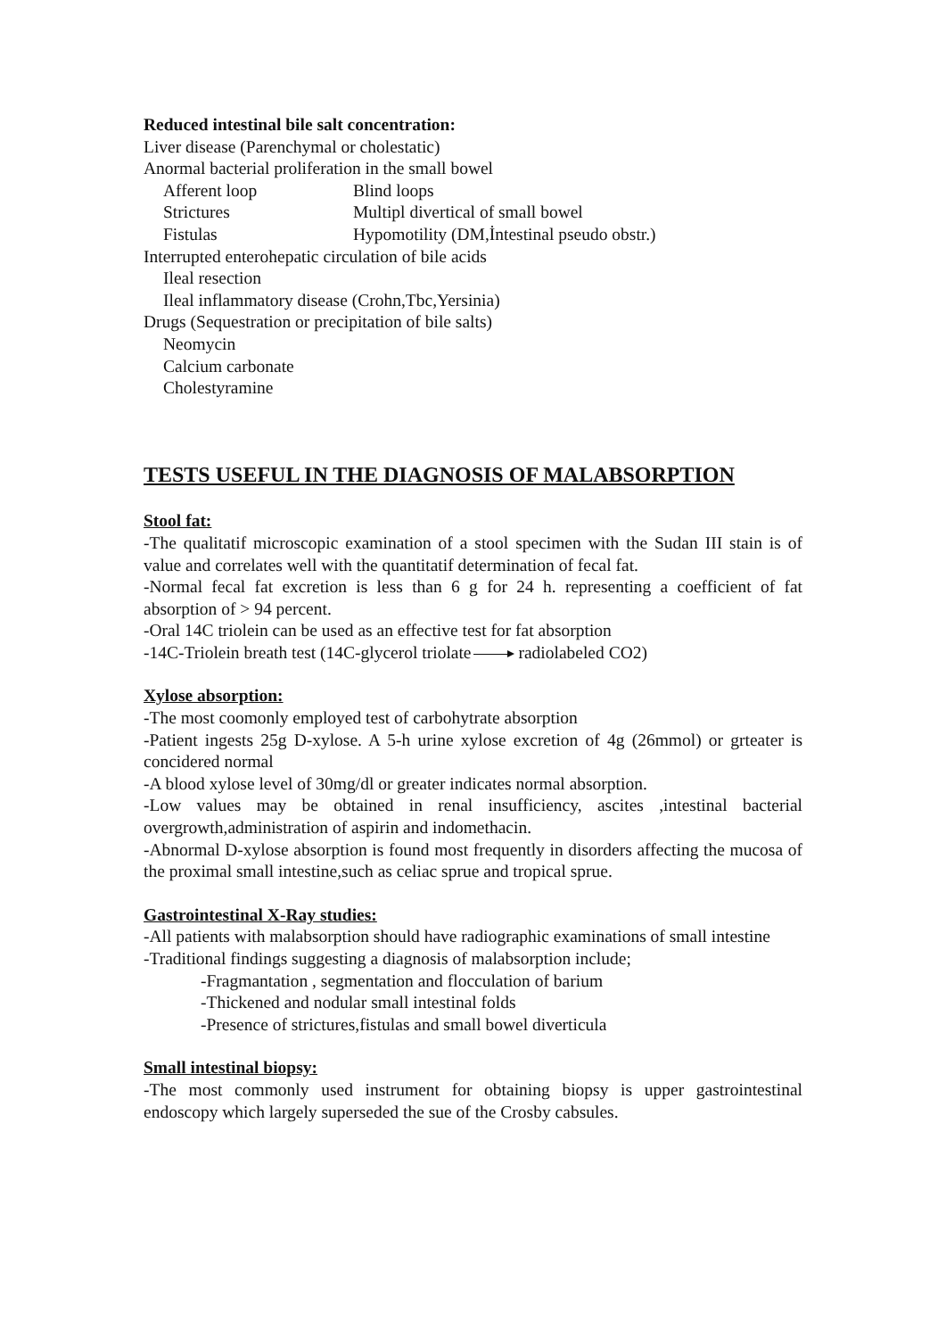Reduced intestinal bile salt concentration:
Liver disease (Parenchymal or cholestatic)
Anormal bacterial proliferation in the small bowel
Afferent loop Blind loops
Strictures Multipl divertical of small bowel
Fistulas Hypomotility (DM,İntestinal pseudo obstr.)
Interrupted enterohepatic circulation of bile acids
Ileal resection
Ileal inflammatory disease (Crohn,Tbc,Yersinia)
Drugs (Sequestration or precipitation of bile salts)
Neomycin
Calcium carbonate
Cholestyramine
TESTS USEFUL IN THE DIAGNOSIS OF MALABSORPTION
Stool fat:
-The qualitatif microscopic examination of a stool specimen with the Sudan III stain is of value and correlates well with the quantitatif determination of fecal fat.
-Normal fecal fat excretion is less than 6 g for 24 h. representing a coefficient of fat absorption of > 94 percent.
-Oral 14C triolein can be used as an effective test for fat absorption
-14C-Triolein breath test (14C-glycerol triolate radiolabeled CO2)
Xylose absorption:
-The most coomonly employed test of carbohytrate absorption
-Patient ingests 25g D-xylose. A 5-h urine xylose excretion of 4g (26mmol) or grteater is concidered normal
-A blood xylose level of 30mg/dl or greater indicates normal absorption.
-Low values may be obtained in renal insufficiency, ascites ,intestinal bacterial overgrowth,administration of aspirin and indomethacin.
-Abnormal D-xylose absorption is found most frequently in disorders affecting the mucosa of the proximal small intestine,such as celiac sprue and tropical sprue.
Gastrointestinal X-Ray studies:
-All patients with malabsorption should have radiographic examinations of small intestine
-Traditional findings suggesting a diagnosis of malabsorption include;
-Fragmantation , segmentation and flocculation of barium
-Thickened and nodular small intestinal folds
-Presence of strictures,fistulas and small bowel diverticula
Small intestinal biopsy:
-The most commonly used instrument for obtaining biopsy is upper gastrointestinal endoscopy which largely superseded the sue of the Crosby cabsules.